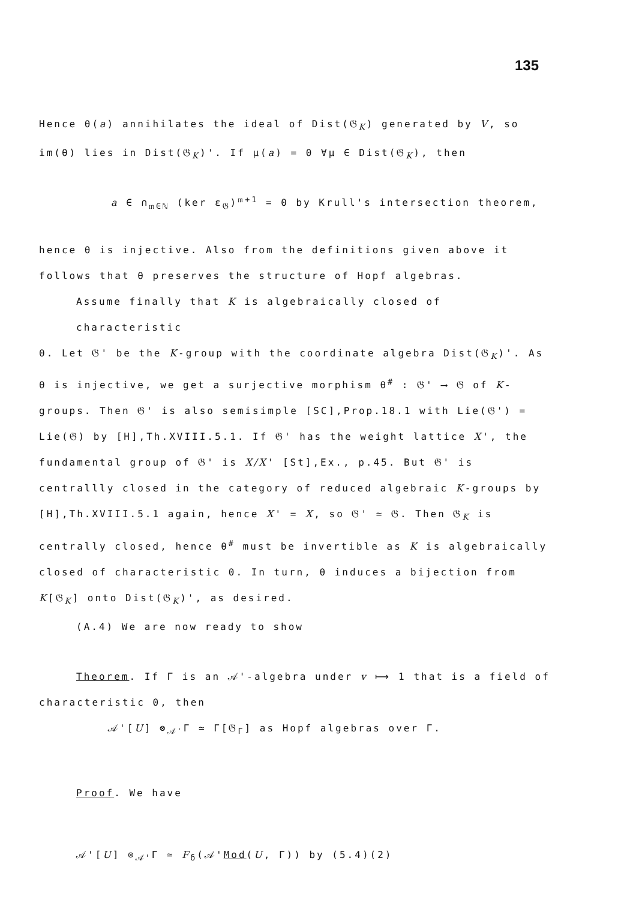135
Hence θ(a) annihilates the ideal of Dist(𝔊<sub>K</sub>) generated by V, so im(θ) lies in Dist(𝔊<sub>K</sub>)'. If μ(a) = 0 ∀μ ∈ Dist(𝔊<sub>K</sub>), then
a ∈ ∩<sub>𝔪∈ℕ</sub> (ker ε<sub>𝔊</sub>)<sup>𝔪+1</sup> = 0 by Krull's intersection theorem,
hence θ is injective. Also from the definitions given above it follows that θ preserves the structure of Hopf algebras.
Assume finally that K is algebraically closed of characteristic
0. Let 𝔊' be the K-group with the coordinate algebra Dist(𝔊<sub>K</sub>)'. As θ is injective, we get a surjective morphism θ<sup>#</sup> : 𝔊' ⟶ 𝔊 of K-groups. Then 𝔊' is also semisimple [SC],Prop.18.1 with Lie(𝔊') = Lie(𝔊) by [H],Th.XVIII.5.1. If 𝔊' has the weight lattice X', the fundamental group of 𝔊' is X/X' [St],Ex., p.45. But 𝔊' is centrallly closed in the category of reduced algebraic K-groups by [H],Th.XVIII.5.1 again, hence X' = X, so 𝔊' ≃ 𝔊. Then 𝔊<sub>K</sub> is centrally closed, hence θ<sup>#</sup> must be invertible as K is algebraically closed of characteristic 0. In turn, θ induces a bijection from K[𝔊<sub>K</sub>] onto Dist(𝔊<sub>K</sub>)', as desired.
(A.4) We are now ready to show
Theorem. If Γ is an 𝒜'-algebra under v ⟼ 1 that is a field of
characteristic 0, then
𝒜'[U] ⊗<sub>𝒜'</sub>Γ ≃ Γ[𝔊<sub>Γ</sub>] as Hopf algebras over Γ.
Proof. We have
𝒜'[U] ⊗<sub>𝒜'</sub>Γ ≃ F<sub>δ</sub>(𝒜'Mod(U, Γ)) by (5.4)(2)